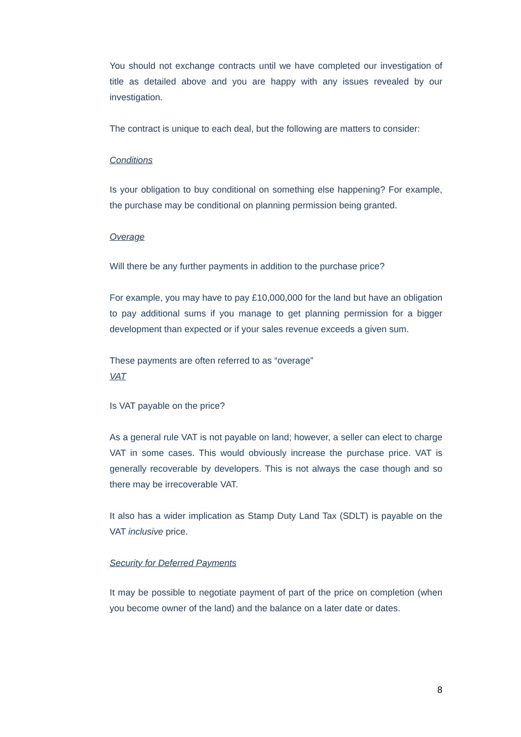You should not exchange contracts until we have completed our investigation of title as detailed above and you are happy with any issues revealed by our investigation.
The contract is unique to each deal, but the following are matters to consider:
Conditions
Is your obligation to buy conditional on something else happening? For example, the purchase may be conditional on planning permission being granted.
Overage
Will there be any further payments in addition to the purchase price?
For example, you may have to pay £10,000,000 for the land but have an obligation to pay additional sums if you manage to get planning permission for a bigger development than expected or if your sales revenue exceeds a given sum.
These payments are often referred to as “overage”
VAT
Is VAT payable on the price?
As a general rule VAT is not payable on land; however, a seller can elect to charge VAT in some cases. This would obviously increase the purchase price. VAT is generally recoverable by developers. This is not always the case though and so there may be irrecoverable VAT.
It also has a wider implication as Stamp Duty Land Tax (SDLT) is payable on the VAT inclusive price.
Security for Deferred Payments
It may be possible to negotiate payment of part of the price on completion (when you become owner of the land) and the balance on a later date or dates.
8